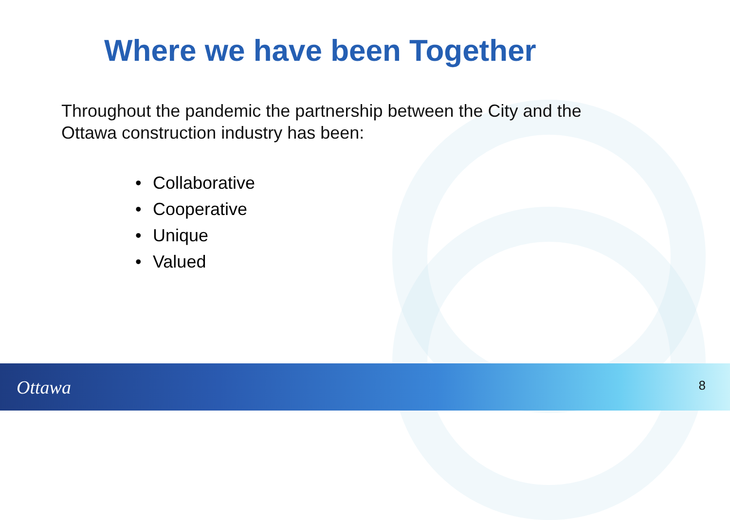Where we have been Together
Throughout the pandemic the partnership between the City and the Ottawa construction industry has been:
• Collaborative
• Cooperative
• Unique
• Valued
Ottawa 8